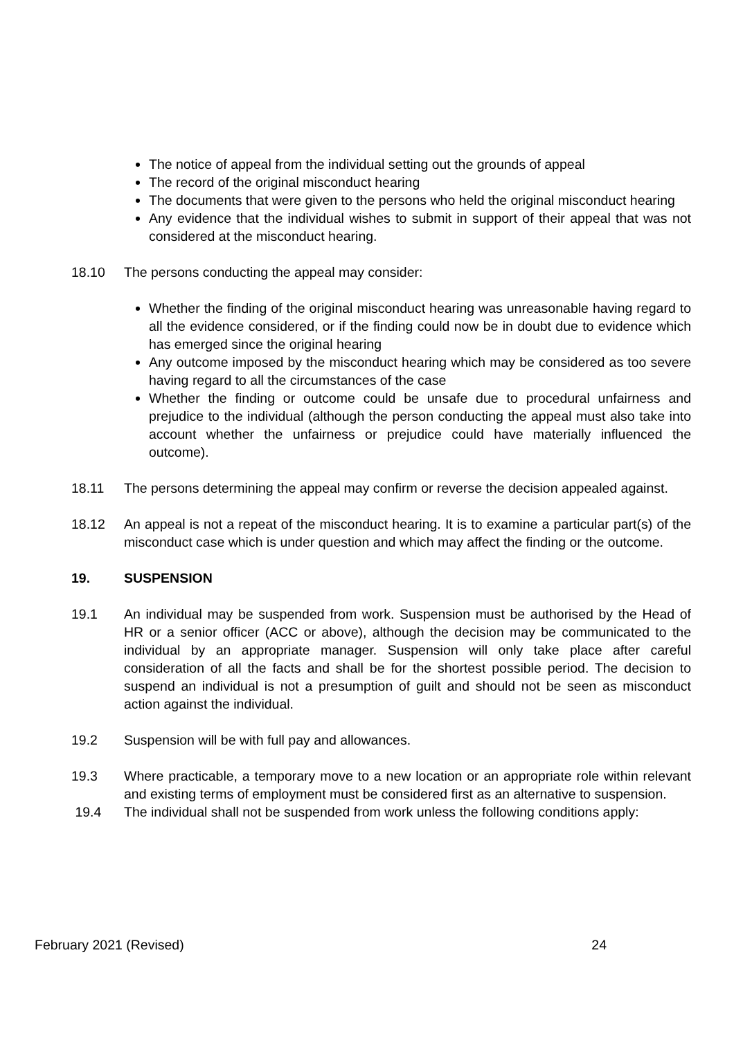The notice of appeal from the individual setting out the grounds of appeal
The record of the original misconduct hearing
The documents that were given to the persons who held the original misconduct hearing
Any evidence that the individual wishes to submit in support of their appeal that was not considered at the misconduct hearing.
18.10 The persons conducting the appeal may consider:
Whether the finding of the original misconduct hearing was unreasonable having regard to all the evidence considered, or if the finding could now be in doubt due to evidence which has emerged since the original hearing
Any outcome imposed by the misconduct hearing which may be considered as too severe having regard to all the circumstances of the case
Whether the finding or outcome could be unsafe due to procedural unfairness and prejudice to the individual (although the person conducting the appeal must also take into account whether the unfairness or prejudice could have materially influenced the outcome).
18.11 The persons determining the appeal may confirm or reverse the decision appealed against.
18.12 An appeal is not a repeat of the misconduct hearing. It is to examine a particular part(s) of the misconduct case which is under question and which may affect the finding or the outcome.
19. SUSPENSION
19.1 An individual may be suspended from work. Suspension must be authorised by the Head of HR or a senior officer (ACC or above), although the decision may be communicated to the individual by an appropriate manager. Suspension will only take place after careful consideration of all the facts and shall be for the shortest possible period. The decision to suspend an individual is not a presumption of guilt and should not be seen as misconduct action against the individual.
19.2 Suspension will be with full pay and allowances.
19.3 Where practicable, a temporary move to a new location or an appropriate role within relevant and existing terms of employment must be considered first as an alternative to suspension.
19.4 The individual shall not be suspended from work unless the following conditions apply:
February 2021 (Revised) 24